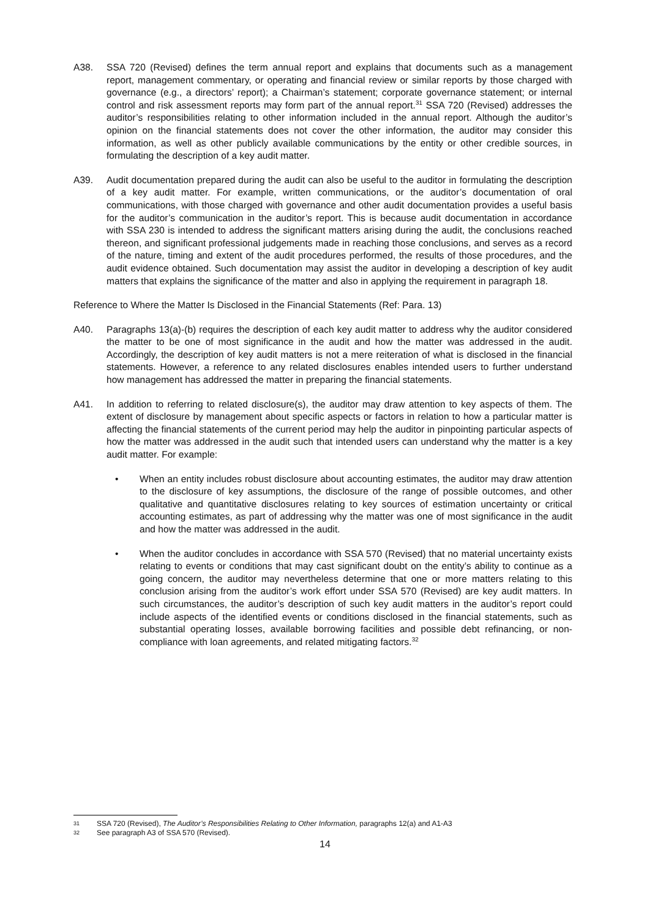A38. SSA 720 (Revised) defines the term annual report and explains that documents such as a management report, management commentary, or operating and financial review or similar reports by those charged with governance (e.g., a directors’ report); a Chairman’s statement; corporate governance statement; or internal control and risk assessment reports may form part of the annual report.<sup>31</sup> SSA 720 (Revised) addresses the auditor’s responsibilities relating to other information included in the annual report. Although the auditor’s opinion on the financial statements does not cover the other information, the auditor may consider this information, as well as other publicly available communications by the entity or other credible sources, in formulating the description of a key audit matter.
A39. Audit documentation prepared during the audit can also be useful to the auditor in formulating the description of a key audit matter. For example, written communications, or the auditor’s documentation of oral communications, with those charged with governance and other audit documentation provides a useful basis for the auditor’s communication in the auditor’s report. This is because audit documentation in accordance with SSA 230 is intended to address the significant matters arising during the audit, the conclusions reached thereon, and significant professional judgements made in reaching those conclusions, and serves as a record of the nature, timing and extent of the audit procedures performed, the results of those procedures, and the audit evidence obtained. Such documentation may assist the auditor in developing a description of key audit matters that explains the significance of the matter and also in applying the requirement in paragraph 18.
Reference to Where the Matter Is Disclosed in the Financial Statements (Ref: Para. 13)
A40. Paragraphs 13(a)-(b) requires the description of each key audit matter to address why the auditor considered the matter to be one of most significance in the audit and how the matter was addressed in the audit. Accordingly, the description of key audit matters is not a mere reiteration of what is disclosed in the financial statements. However, a reference to any related disclosures enables intended users to further understand how management has addressed the matter in preparing the financial statements.
A41. In addition to referring to related disclosure(s), the auditor may draw attention to key aspects of them. The extent of disclosure by management about specific aspects or factors in relation to how a particular matter is affecting the financial statements of the current period may help the auditor in pinpointing particular aspects of how the matter was addressed in the audit such that intended users can understand why the matter is a key audit matter. For example:
• When an entity includes robust disclosure about accounting estimates, the auditor may draw attention to the disclosure of key assumptions, the disclosure of the range of possible outcomes, and other qualitative and quantitative disclosures relating to key sources of estimation uncertainty or critical accounting estimates, as part of addressing why the matter was one of most significance in the audit and how the matter was addressed in the audit.
• When the auditor concludes in accordance with SSA 570 (Revised) that no material uncertainty exists relating to events or conditions that may cast significant doubt on the entity’s ability to continue as a going concern, the auditor may nevertheless determine that one or more matters relating to this conclusion arising from the auditor’s work effort under SSA 570 (Revised) are key audit matters. In such circumstances, the auditor’s description of such key audit matters in the auditor’s report could include aspects of the identified events or conditions disclosed in the financial statements, such as substantial operating losses, available borrowing facilities and possible debt refinancing, or non-compliance with loan agreements, and related mitigating factors.<sup>32</sup>
31 SSA 720 (Revised), The Auditor’s Responsibilities Relating to Other Information, paragraphs 12(a) and A1-A3
32 See paragraph A3 of SSA 570 (Revised).
14